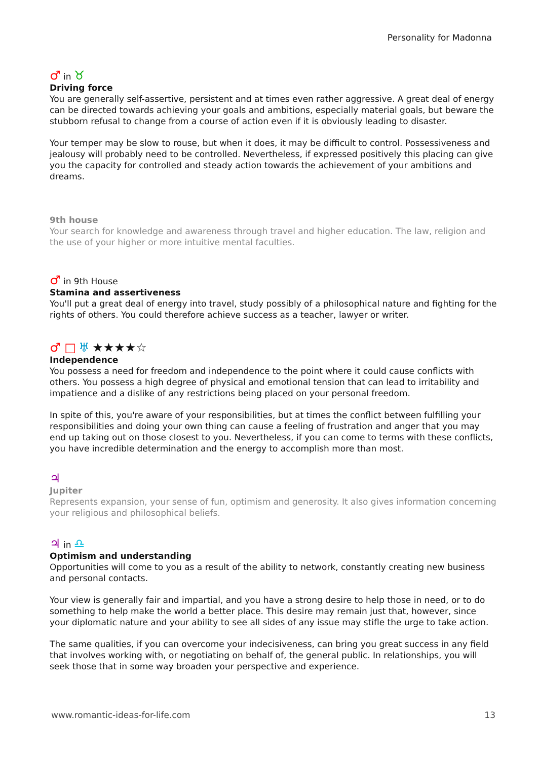Personality for Madonna
♂ in ♉
Driving force
You are generally self-assertive, persistent and at times even rather aggressive. A great deal of energy can be directed towards achieving your goals and ambitions, especially material goals, but beware the stubborn refusal to change from a course of action even if it is obviously leading to disaster.
Your temper may be slow to rouse, but when it does, it may be difficult to control. Possessiveness and jealousy will probably need to be controlled. Nevertheless, if expressed positively this placing can give you the capacity for controlled and steady action towards the achievement of your ambitions and dreams.
9th house
Your search for knowledge and awareness through travel and higher education. The law, religion and the use of your higher or more intuitive mental faculties.
♂ in 9th House
Stamina and assertiveness
You'll put a great deal of energy into travel, study possibly of a philosophical nature and fighting for the rights of others. You could therefore achieve success as a teacher, lawyer or writer.
♂ □ ♅ ★★★★☆
Independence
You possess a need for freedom and independence to the point where it could cause conflicts with others. You possess a high degree of physical and emotional tension that can lead to irritability and impatience and a dislike of any restrictions being placed on your personal freedom.
In spite of this, you're aware of your responsibilities, but at times the conflict between fulfilling your responsibilities and doing your own thing can cause a feeling of frustration and anger that you may end up taking out on those closest to you. Nevertheless, if you can come to terms with these conflicts, you have incredible determination and the energy to accomplish more than most.
♃
Jupiter
Represents expansion, your sense of fun, optimism and generosity. It also gives information concerning your religious and philosophical beliefs.
♃ in ♎
Optimism and understanding
Opportunities will come to you as a result of the ability to network, constantly creating new business and personal contacts.
Your view is generally fair and impartial, and you have a strong desire to help those in need, or to do something to help make the world a better place. This desire may remain just that, however, since your diplomatic nature and your ability to see all sides of any issue may stifle the urge to take action.
The same qualities, if you can overcome your indecisiveness, can bring you great success in any field that involves working with, or negotiating on behalf of, the general public. In relationships, you will seek those that in some way broaden your perspective and experience.
www.romantic-ideas-for-life.com 13